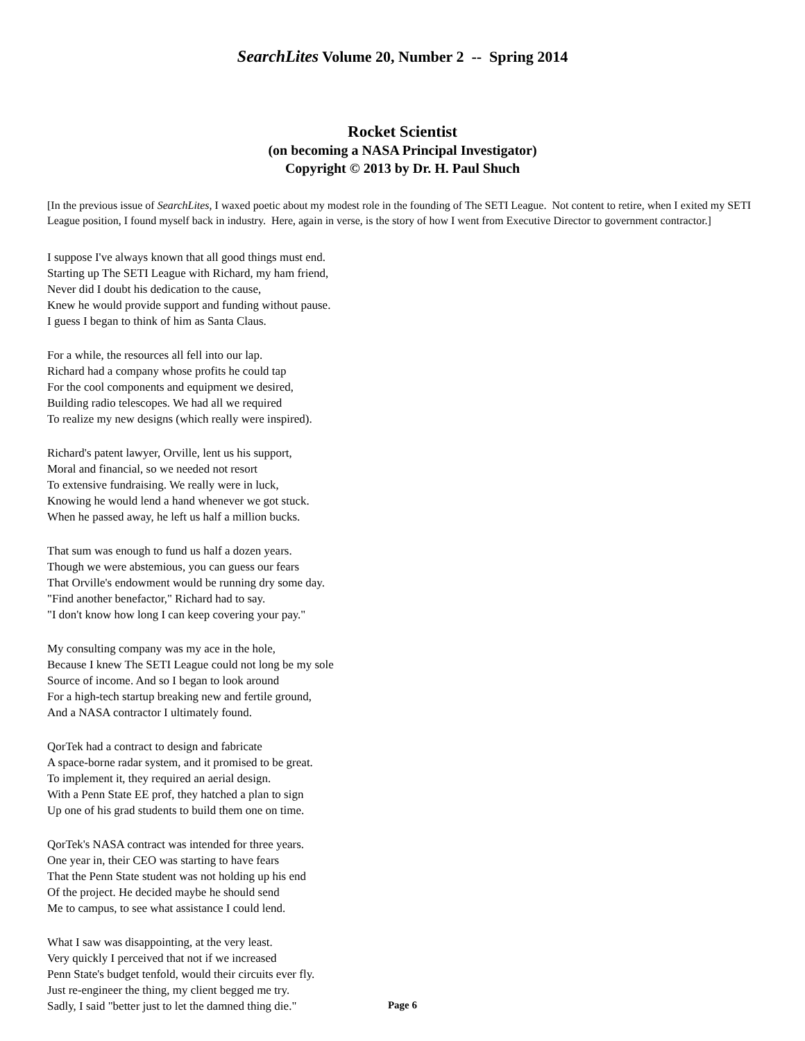SearchLites Volume 20, Number 2 -- Spring 2014
Rocket Scientist
(on becoming a NASA Principal Investigator)
Copyright © 2013 by Dr. H. Paul Shuch
[In the previous issue of SearchLites, I waxed poetic about my modest role in the founding of The SETI League. Not content to retire, when I exited my SETI League position, I found myself back in industry. Here, again in verse, is the story of how I went from Executive Director to government contractor.]
I suppose I've always known that all good things must end.
Starting up The SETI League with Richard, my ham friend,
Never did I doubt his dedication to the cause,
Knew he would provide support and funding without pause.
I guess I began to think of him as Santa Claus.
For a while, the resources all fell into our lap.
Richard had a company whose profits he could tap
For the cool components and equipment we desired,
Building radio telescopes. We had all we required
To realize my new designs (which really were inspired).
Richard's patent lawyer, Orville, lent us his support,
Moral and financial, so we needed not resort
To extensive fundraising. We really were in luck,
Knowing he would lend a hand whenever we got stuck.
When he passed away, he left us half a million bucks.
That sum was enough to fund us half a dozen years.
Though we were abstemious, you can guess our fears
That Orville's endowment would be running dry some day.
"Find another benefactor," Richard had to say.
"I don't know how long I can keep covering your pay."
My consulting company was my ace in the hole,
Because I knew The SETI League could not long be my sole
Source of income. And so I began to look around
For a high-tech startup breaking new and fertile ground,
And a NASA contractor I ultimately found.
QorTek had a contract to design and fabricate
A space-borne radar system, and it promised to be great.
To implement it, they required an aerial design.
With a Penn State EE prof, they hatched a plan to sign
Up one of his grad students to build them one on time.
QorTek's NASA contract was intended for three years.
One year in, their CEO was starting to have fears
That the Penn State student was not holding up his end
Of the project. He decided maybe he should send
Me to campus, to see what assistance I could lend.
What I saw was disappointing, at the very least.
Very quickly I perceived that not if we increased
Penn State's budget tenfold, would their circuits ever fly.
Just re-engineer the thing, my client begged me try.
Sadly, I said "better just to let the damned thing die."
Page 6